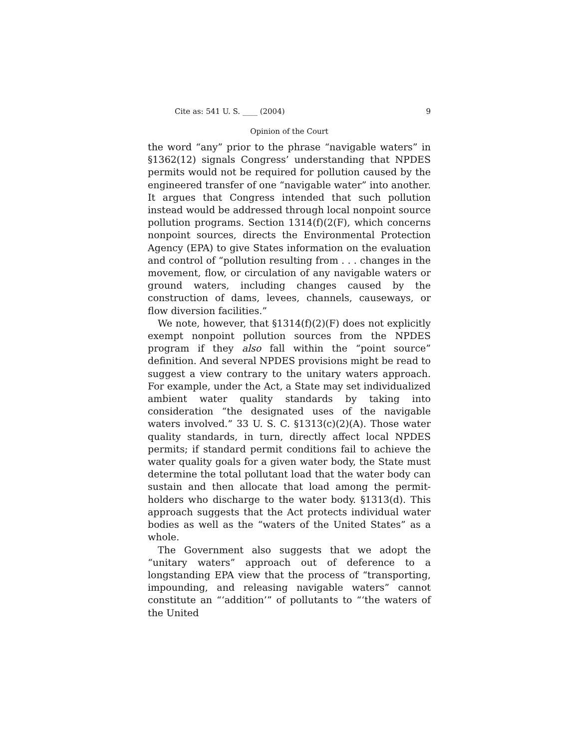Cite as: 541 U. S. ____ (2004) 9
Opinion of the Court
the word “any” prior to the phrase “navigable waters” in §1362(12) signals Congress’ understanding that NPDES permits would not be required for pollution caused by the engineered transfer of one “navigable water” into another. It argues that Congress intended that such pollution instead would be addressed through local nonpoint source pollution programs. Section 1314(f)(2(F), which concerns nonpoint sources, directs the Environmental Protection Agency (EPA) to give States information on the evaluation and control of “pollution resulting from . . . changes in the movement, flow, or circulation of any navigable waters or ground waters, including changes caused by the construction of dams, levees, channels, causeways, or flow diversion facilities.”
We note, however, that §1314(f)(2)(F) does not explicitly exempt nonpoint pollution sources from the NPDES program if they also fall within the “point source” definition. And several NPDES provisions might be read to suggest a view contrary to the unitary waters approach. For example, under the Act, a State may set individualized ambient water quality standards by taking into consideration “the designated uses of the navigable waters involved.” 33 U. S. C. §1313(c)(2)(A). Those water quality standards, in turn, directly affect local NPDES permits; if standard permit conditions fail to achieve the water quality goals for a given water body, the State must determine the total pollutant load that the water body can sustain and then allocate that load among the permit-holders who discharge to the water body. §1313(d). This approach suggests that the Act protects individual water bodies as well as the “waters of the United States” as a whole.
The Government also suggests that we adopt the “unitary waters” approach out of deference to a longstanding EPA view that the process of “transporting, impounding, and releasing navigable waters” cannot constitute an “‘addition’” of pollutants to “‘the waters of the United